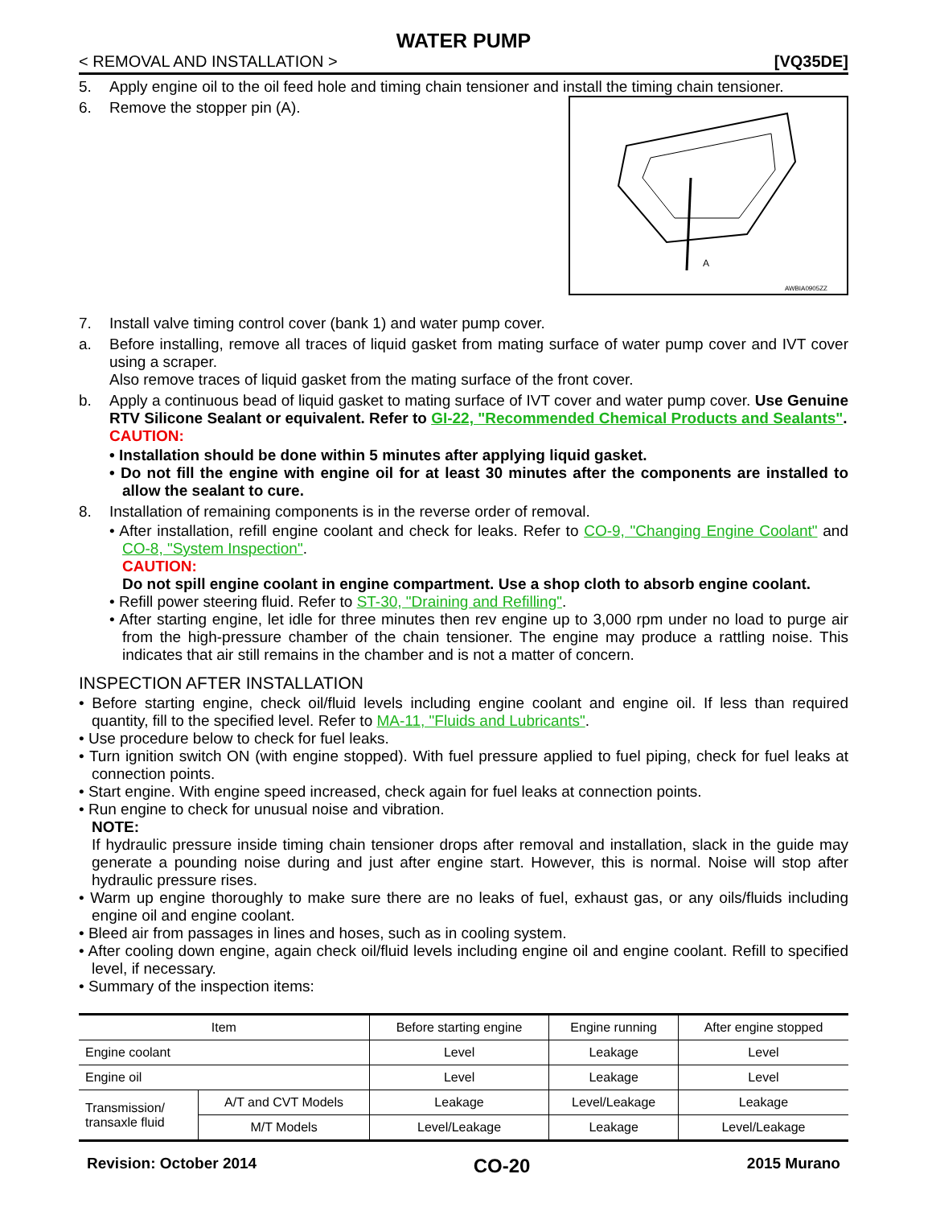WATER PUMP
< REMOVAL AND INSTALLATION > [VQ35DE]
5. Apply engine oil to the oil feed hole and timing chain tensioner and install the timing chain tensioner.
A
AWBIA0905ZZ
6. Remove the stopper pin (A).
7. Install valve timing control cover (bank 1) and water pump cover.
a. Before installing, remove all traces of liquid gasket from mating surface of water pump cover and IVT cover using a scraper.
Also remove traces of liquid gasket from the mating surface of the front cover.
b. Apply a continuous bead of liquid gasket to mating surface of IVT cover and water pump cover. Use Genuine RTV Silicone Sealant or equivalent. Refer to GI-22, "Recommended Chemical Products and Sealants".
CAUTION:
• Installation should be done within 5 minutes after applying liquid gasket.
• Do not fill the engine with engine oil for at least 30 minutes after the components are installed to allow the sealant to cure.
8. Installation of remaining components is in the reverse order of removal.
• After installation, refill engine coolant and check for leaks. Refer to CO-9, "Changing Engine Coolant" and CO-8, "System Inspection".
CAUTION:
Do not spill engine coolant in engine compartment. Use a shop cloth to absorb engine coolant.
• Refill power steering fluid. Refer to ST-30, "Draining and Refilling".
• After starting engine, let idle for three minutes then rev engine up to 3,000 rpm under no load to purge air from the high-pressure chamber of the chain tensioner. The engine may produce a rattling noise. This indicates that air still remains in the chamber and is not a matter of concern.
INSPECTION AFTER INSTALLATION
• Before starting engine, check oil/fluid levels including engine coolant and engine oil. If less than required quantity, fill to the specified level. Refer to MA-11, "Fluids and Lubricants".
• Use procedure below to check for fuel leaks.
• Turn ignition switch ON (with engine stopped). With fuel pressure applied to fuel piping, check for fuel leaks at connection points.
• Start engine. With engine speed increased, check again for fuel leaks at connection points.
• Run engine to check for unusual noise and vibration.
NOTE:
If hydraulic pressure inside timing chain tensioner drops after removal and installation, slack in the guide may generate a pounding noise during and just after engine start. However, this is normal. Noise will stop after hydraulic pressure rises.
• Warm up engine thoroughly to make sure there are no leaks of fuel, exhaust gas, or any oils/fluids including engine oil and engine coolant.
• Bleed air from passages in lines and hoses, such as in cooling system.
• After cooling down engine, again check oil/fluid levels including engine oil and engine coolant. Refill to specified level, if necessary.
• Summary of the inspection items:
| Item | | Before starting engine | Engine running | After engine stopped |
| --- | --- | --- | --- | --- |
| Engine coolant | | Level | Leakage | Level |
| Engine oil | | Level | Leakage | Level |
| Transmission/ transaxle fluid | A/T and CVT Models | Leakage | Level/Leakage | Leakage |
| | M/T Models | Level/Leakage | Leakage | Level/Leakage |
Revision: October 2014 CO-20 2015 Murano